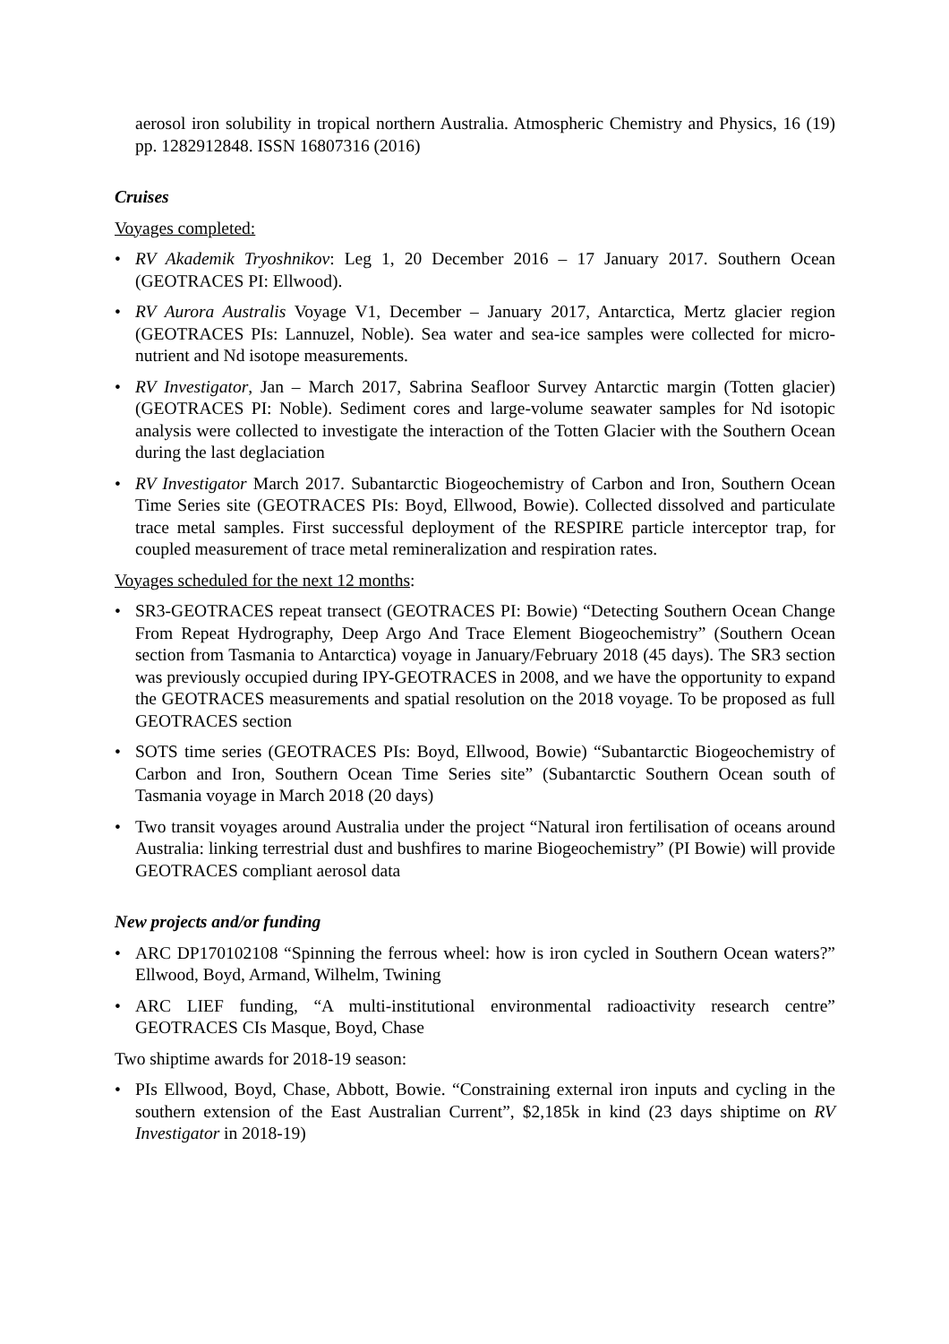aerosol iron solubility in tropical northern Australia. Atmospheric Chemistry and Physics, 16 (19) pp. 1282912848. ISSN 16807316 (2016)
Cruises
Voyages completed:
• RV Akademik Tryoshnikov: Leg 1, 20 December 2016 – 17 January 2017. Southern Ocean (GEOTRACES PI: Ellwood).
• RV Aurora Australis Voyage V1, December – January 2017, Antarctica, Mertz glacier region (GEOTRACES PIs: Lannuzel, Noble). Sea water and sea-ice samples were collected for micro-nutrient and Nd isotope measurements.
• RV Investigator, Jan – March 2017, Sabrina Seafloor Survey Antarctic margin (Totten glacier) (GEOTRACES PI: Noble). Sediment cores and large-volume seawater samples for Nd isotopic analysis were collected to investigate the interaction of the Totten Glacier with the Southern Ocean during the last deglaciation
• RV Investigator March 2017. Subantarctic Biogeochemistry of Carbon and Iron, Southern Ocean Time Series site (GEOTRACES PIs: Boyd, Ellwood, Bowie). Collected dissolved and particulate trace metal samples. First successful deployment of the RESPIRE particle interceptor trap, for coupled measurement of trace metal remineralization and respiration rates.
Voyages scheduled for the next 12 months:
• SR3-GEOTRACES repeat transect (GEOTRACES PI: Bowie) “Detecting Southern Ocean Change From Repeat Hydrography, Deep Argo And Trace Element Biogeochemistry” (Southern Ocean section from Tasmania to Antarctica) voyage in January/February 2018 (45 days). The SR3 section was previously occupied during IPY-GEOTRACES in 2008, and we have the opportunity to expand the GEOTRACES measurements and spatial resolution on the 2018 voyage. To be proposed as full GEOTRACES section
• SOTS time series (GEOTRACES PIs: Boyd, Ellwood, Bowie) “Subantarctic Biogeochemistry of Carbon and Iron, Southern Ocean Time Series site” (Subantarctic Southern Ocean south of Tasmania voyage in March 2018 (20 days)
• Two transit voyages around Australia under the project “Natural iron fertilisation of oceans around Australia: linking terrestrial dust and bushfires to marine Biogeochemistry” (PI Bowie) will provide GEOTRACES compliant aerosol data
New projects and/or funding
• ARC DP170102108 “Spinning the ferrous wheel: how is iron cycled in Southern Ocean waters?” Ellwood, Boyd, Armand, Wilhelm, Twining
• ARC LIEF funding, “A multi-institutional environmental radioactivity research centre” GEOTRACES CIs Masque, Boyd, Chase
Two shiptime awards for 2018-19 season:
• PIs Ellwood, Boyd, Chase, Abbott, Bowie. “Constraining external iron inputs and cycling in the southern extension of the East Australian Current”, $2,185k in kind (23 days shiptime on RV Investigator in 2018-19)